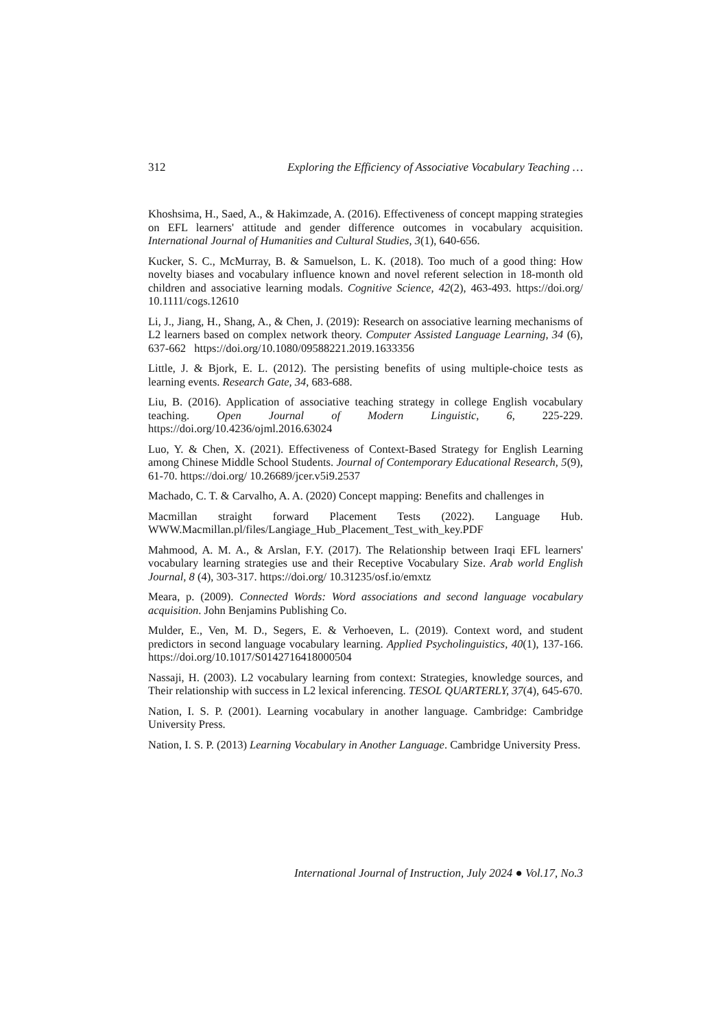312 Exploring the Efficiency of Associative Vocabulary Teaching …
Khoshsima, H., Saed, A., & Hakimzade, A. (2016). Effectiveness of concept mapping strategies on EFL learners' attitude and gender difference outcomes in vocabulary acquisition. International Journal of Humanities and Cultural Studies, 3(1), 640-656.
Kucker, S. C., McMurray, B. & Samuelson, L. K. (2018). Too much of a good thing: How novelty biases and vocabulary influence known and novel referent selection in 18-month old children and associative learning modals. Cognitive Science, 42(2), 463-493. https://doi.org/ 10.1111/cogs.12610
Li, J., Jiang, H., Shang, A., & Chen, J. (2019): Research on associative learning mechanisms of L2 learners based on complex network theory. Computer Assisted Language Learning, 34 (6), 637-662 https://doi.org/10.1080/09588221.2019.1633356
Little, J. & Bjork, E. L. (2012). The persisting benefits of using multiple-choice tests as learning events. Research Gate, 34, 683-688.
Liu, B. (2016). Application of associative teaching strategy in college English vocabulary teaching. Open Journal of Modern Linguistic, 6, 225-229. https://doi.org/10.4236/ojml.2016.63024
Luo, Y. & Chen, X. (2021). Effectiveness of Context-Based Strategy for English Learning among Chinese Middle School Students. Journal of Contemporary Educational Research, 5(9), 61-70. https://doi.org/ 10.26689/jcer.v5i9.2537
Machado, C. T. & Carvalho, A. A. (2020) Concept mapping: Benefits and challenges in
Macmillan straight forward Placement Tests (2022). Language Hub. WWW.Macmillan.pl/files/Langiage_Hub_Placement_Test_with_key.PDF
Mahmood, A. M. A., & Arslan, F.Y. (2017). The Relationship between Iraqi EFL learners' vocabulary learning strategies use and their Receptive Vocabulary Size. Arab world English Journal, 8 (4), 303-317. https://doi.org/ 10.31235/osf.io/emxtz
Meara, p. (2009). Connected Words: Word associations and second language vocabulary acquisition. John Benjamins Publishing Co.
Mulder, E., Ven, M. D., Segers, E. & Verhoeven, L. (2019). Context word, and student predictors in second language vocabulary learning. Applied Psycholinguistics, 40(1), 137-166. https://doi.org/10.1017/S0142716418000504
Nassaji, H. (2003). L2 vocabulary learning from context: Strategies, knowledge sources, and Their relationship with success in L2 lexical inferencing. TESOL QUARTERLY, 37(4), 645-670.
Nation, I. S. P. (2001). Learning vocabulary in another language. Cambridge: Cambridge University Press.
Nation, I. S. P. (2013) Learning Vocabulary in Another Language. Cambridge University Press.
International Journal of Instruction, July 2024 ● Vol.17, No.3